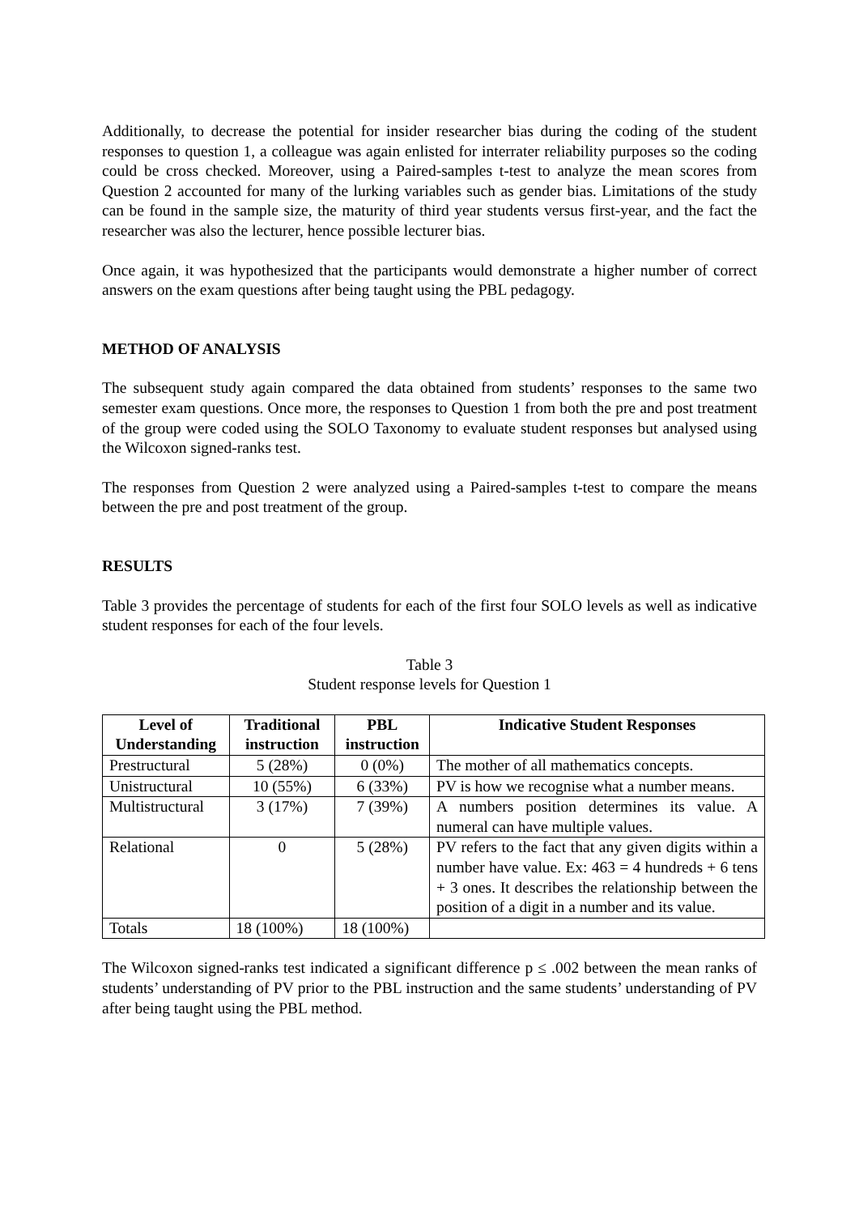Additionally, to decrease the potential for insider researcher bias during the coding of the student responses to question 1, a colleague was again enlisted for interrater reliability purposes so the coding could be cross checked. Moreover, using a Paired-samples t-test to analyze the mean scores from Question 2 accounted for many of the lurking variables such as gender bias. Limitations of the study can be found in the sample size, the maturity of third year students versus first-year, and the fact the researcher was also the lecturer, hence possible lecturer bias.
Once again, it was hypothesized that the participants would demonstrate a higher number of correct answers on the exam questions after being taught using the PBL pedagogy.
METHOD OF ANALYSIS
The subsequent study again compared the data obtained from students’ responses to the same two semester exam questions. Once more, the responses to Question 1 from both the pre and post treatment of the group were coded using the SOLO Taxonomy to evaluate student responses but analysed using the Wilcoxon signed-ranks test.
The responses from Question 2 were analyzed using a Paired-samples t-test to compare the means between the pre and post treatment of the group.
RESULTS
Table 3 provides the percentage of students for each of the first four SOLO levels as well as indicative student responses for each of the four levels.
Table 3
Student response levels for Question 1
| Level of Understanding | Traditional instruction | PBL instruction | Indicative Student Responses |
| --- | --- | --- | --- |
| Prestructural | 5 (28%) | 0 (0%) | The mother of all mathematics concepts. |
| Unistructural | 10 (55%) | 6 (33%) | PV is how we recognise what a number means. |
| Multistructural | 3 (17%) | 7 (39%) | A numbers position determines its value. A numeral can have multiple values. |
| Relational | 0 | 5 (28%) | PV refers to the fact that any given digits within a number have value. Ex: 463 = 4 hundreds + 6 tens + 3 ones. It describes the relationship between the position of a digit in a number and its value. |
| Totals | 18 (100%) | 18 (100%) | |
The Wilcoxon signed-ranks test indicated a significant difference p ≤ .002 between the mean ranks of students’ understanding of PV prior to the PBL instruction and the same students’ understanding of PV after being taught using the PBL method.